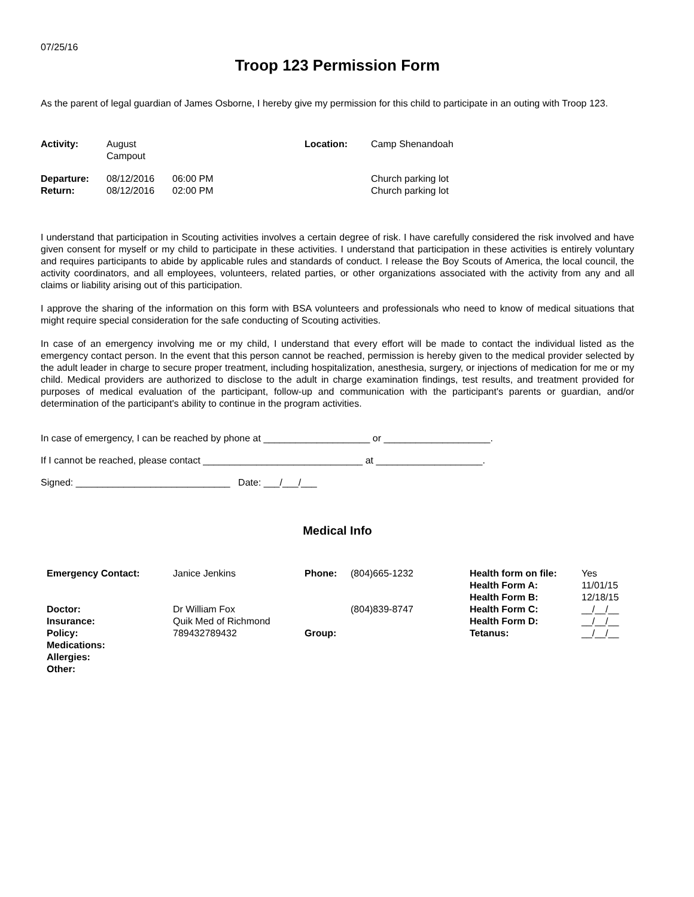07/25/16
Troop 123 Permission Form
As the parent of legal guardian of James Osborne, I hereby give my permission for this child to participate in an outing with Troop 123.
| Activity: | August Campout | | Location: | Camp Shenandoah |
| Departure: | 08/12/2016 | 06:00 PM | | Church parking lot |
| Return: | 08/12/2016 | 02:00 PM | | Church parking lot |
I understand that participation in Scouting activities involves a certain degree of risk. I have carefully considered the risk involved and have given consent for myself or my child to participate in these activities. I understand that participation in these activities is entirely voluntary and requires participants to abide by applicable rules and standards of conduct. I release the Boy Scouts of America, the local council, the activity coordinators, and all employees, volunteers, related parties, or other organizations associated with the activity from any and all claims or liability arising out of this participation.
I approve the sharing of the information on this form with BSA volunteers and professionals who need to know of medical situations that might require special consideration for the safe conducting of Scouting activities.
In case of an emergency involving me or my child, I understand that every effort will be made to contact the individual listed as the emergency contact person. In the event that this person cannot be reached, permission is hereby given to the medical provider selected by the adult leader in charge to secure proper treatment, including hospitalization, anesthesia, surgery, or injections of medication for me or my child. Medical providers are authorized to disclose to the adult in charge examination findings, test results, and treatment provided for purposes of medical evaluation of the participant, follow-up and communication with the participant's parents or guardian, and/or determination of the participant's ability to continue in the program activities.
In case of emergency, I can be reached by phone at ____________________ or ____________________.
If I cannot be reached, please contact ______________________________ at ____________________.
Signed: _____________________________ Date: ___/___/___
Medical Info
| Emergency Contact: | Janice Jenkins | Phone: | (804)665-1232 | Health form on file: | Yes |
| | | | | Health Form A: | 11/01/15 |
| | | | | Health Form B: | 12/18/15 |
| Doctor: | Dr William Fox | | (804)839-8747 | Health Form C: | __/__/__ |
| Insurance: | Quik Med of Richmond | | | Health Form D: | __/__/__ |
| Policy: | 789432789432 | Group: | | Tetanus: | __/__/__ |
| Medications: | | | | | |
| Allergies: | | | | | |
| Other: | | | | | |